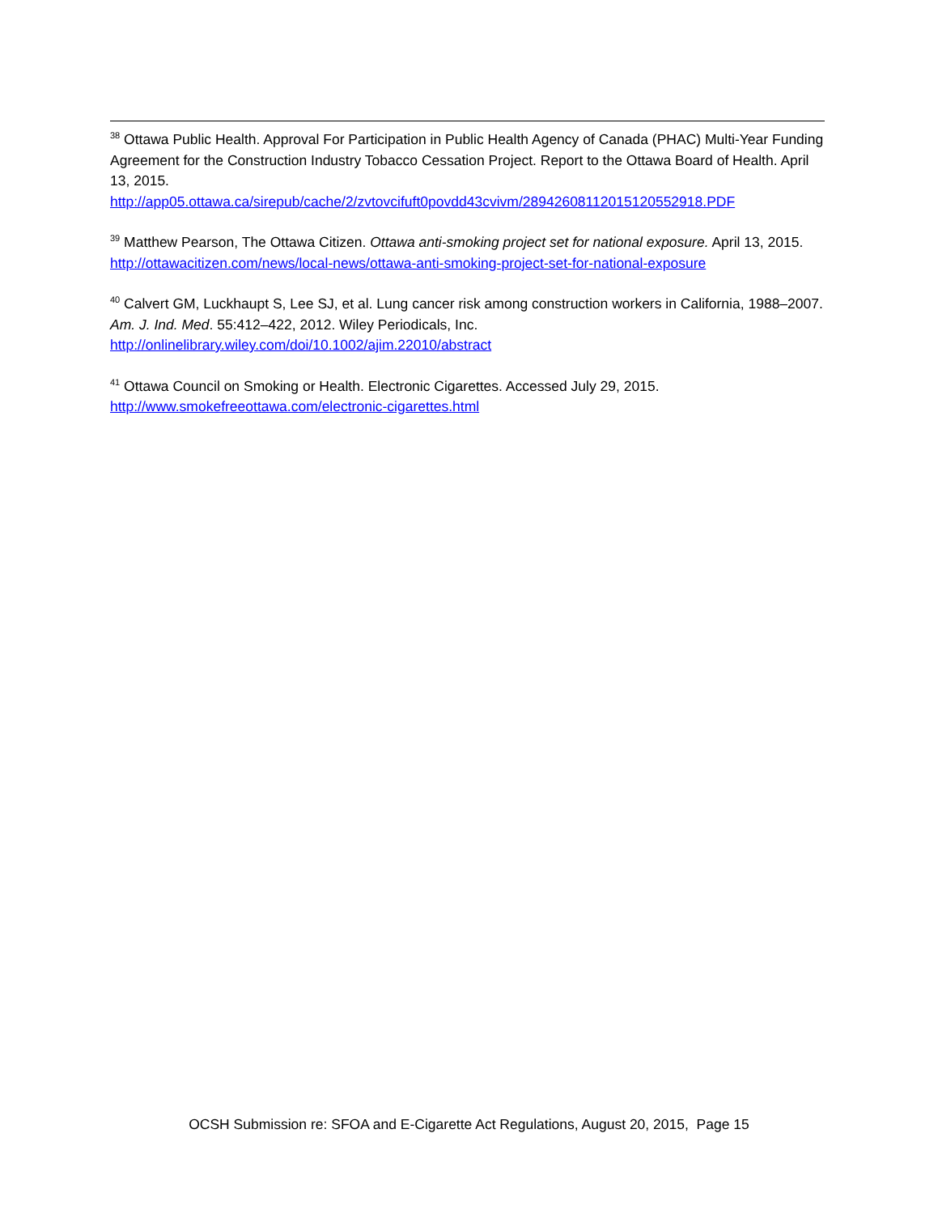<sup>38</sup> Ottawa Public Health. Approval For Participation in Public Health Agency of Canada (PHAC) Multi-Year Funding Agreement for the Construction Industry Tobacco Cessation Project. Report to the Ottawa Board of Health. April 13, 2015.
http://app05.ottawa.ca/sirepub/cache/2/zvtovcifuft0povdd43cvivm/28942608112015120552918.PDF
<sup>39</sup> Matthew Pearson, The Ottawa Citizen. Ottawa anti-smoking project set for national exposure. April 13, 2015. http://ottawacitizen.com/news/local-news/ottawa-anti-smoking-project-set-for-national-exposure
<sup>40</sup> Calvert GM, Luckhaupt S, Lee SJ, et al. Lung cancer risk among construction workers in California, 1988–2007. Am. J. Ind. Med. 55:412–422, 2012. Wiley Periodicals, Inc.
http://onlinelibrary.wiley.com/doi/10.1002/ajim.22010/abstract
<sup>41</sup> Ottawa Council on Smoking or Health. Electronic Cigarettes. Accessed July 29, 2015.
http://www.smokefreeottawa.com/electronic-cigarettes.html
OCSH Submission re: SFOA and E-Cigarette Act Regulations, August 20, 2015, Page 15